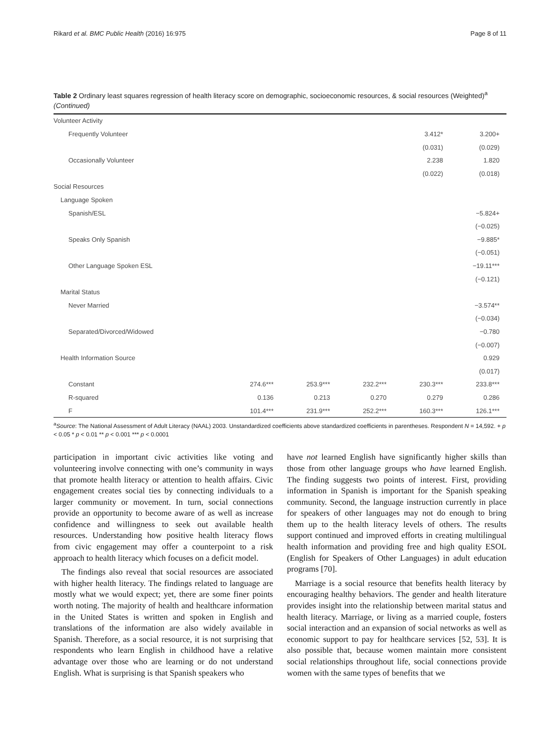Rikard et al. BMC Public Health (2016) 16:975 Page 8 of 11
Table 2 Ordinary least squares regression of health literacy score on demographic, socioeconomic resources, & social resources (Weighted)<sup>a</sup> (Continued)
| Volunteer Activity | | | | | |
| Frequently Volunteer | | | | 3.412* | 3.200+ |
| | | | | (0.031) | (0.029) |
| Occasionally Volunteer | | | | 2.238 | 1.820 |
| | | | | (0.022) | (0.018) |
| Social Resources | | | | | |
| Language Spoken | | | | | |
| Spanish/ESL | | | | | −5.824+ |
| | | | | | (−0.025) |
| Speaks Only Spanish | | | | | −9.885* |
| | | | | | (−0.051) |
| Other Language Spoken ESL | | | | | −19.11*** |
| | | | | | (−0.121) |
| Marital Status | | | | | |
| Never Married | | | | | −3.574** |
| | | | | | (−0.034) |
| Separated/Divorced/Widowed | | | | | −0.780 |
| | | | | | (−0.007) |
| Health Information Source | | | | | 0.929 |
| | | | | | (0.017) |
| Constant | 274.6*** | 253.9*** | 232.2*** | 230.3*** | 233.8*** |
| R-squared | 0.136 | 0.213 | 0.270 | 0.279 | 0.286 |
| F | 101.4*** | 231.9*** | 252.2*** | 160.3*** | 126.1*** |
<sup>a</sup> Source: The National Assessment of Adult Literacy (NAAL) 2003. Unstandardized coefficients above standardized coefficients in parentheses. Respondent N = 14,592. + p < 0.05 * p < 0.01 ** p < 0.001 *** p < 0.0001
participation in important civic activities like voting and volunteering involve connecting with one’s community in ways that promote health literacy or attention to health affairs. Civic engagement creates social ties by connecting individuals to a larger community or movement. In turn, social connections provide an opportunity to become aware of as well as increase confidence and willingness to seek out available health resources. Understanding how positive health literacy flows from civic engagement may offer a counterpoint to a risk approach to health literacy which focuses on a deficit model.
The findings also reveal that social resources are associated with higher health literacy. The findings related to language are mostly what we would expect; yet, there are some finer points worth noting. The majority of health and healthcare information in the United States is written and spoken in English and translations of the information are also widely available in Spanish. Therefore, as a social resource, it is not surprising that respondents who learn English in childhood have a relative advantage over those who are learning or do not understand English. What is surprising is that Spanish speakers who
have not learned English have significantly higher skills than those from other language groups who have learned English. The finding suggests two points of interest. First, providing information in Spanish is important for the Spanish speaking community. Second, the language instruction currently in place for speakers of other languages may not do enough to bring them up to the health literacy levels of others. The results support continued and improved efforts in creating multilingual health information and providing free and high quality ESOL (English for Speakers of Other Languages) in adult education programs [70].
Marriage is a social resource that benefits health literacy by encouraging healthy behaviors. The gender and health literature provides insight into the relationship between marital status and health literacy. Marriage, or living as a married couple, fosters social interaction and an expansion of social networks as well as economic support to pay for healthcare services [52, 53]. It is also possible that, because women maintain more consistent social relationships throughout life, social connections provide women with the same types of benefits that we